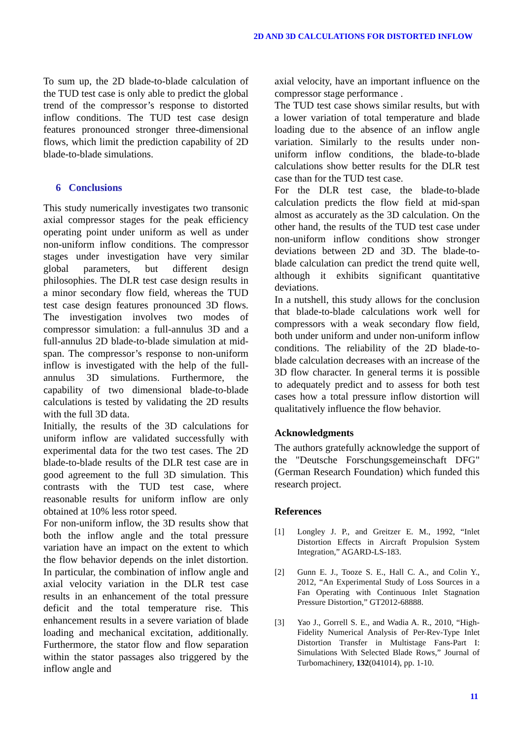2D AND 3D CALCULATIONS FOR DISTORTED INFLOW
To sum up, the 2D blade-to-blade calculation of the TUD test case is only able to predict the global trend of the compressor’s response to distorted inflow conditions. The TUD test case design features pronounced stronger three-dimensional flows, which limit the prediction capability of 2D blade-to-blade simulations.
6 Conclusions
This study numerically investigates two transonic axial compressor stages for the peak efficiency operating point under uniform as well as under non-uniform inflow conditions. The compressor stages under investigation have very similar global parameters, but different design philosophies. The DLR test case design results in a minor secondary flow field, whereas the TUD test case design features pronounced 3D flows. The investigation involves two modes of compressor simulation: a full-annulus 3D and a full-annulus 2D blade-to-blade simulation at mid-span. The compressor’s response to non-uniform inflow is investigated with the help of the full-annulus 3D simulations. Furthermore, the capability of two dimensional blade-to-blade calculations is tested by validating the 2D results with the full 3D data.
Initially, the results of the 3D calculations for uniform inflow are validated successfully with experimental data for the two test cases. The 2D blade-to-blade results of the DLR test case are in good agreement to the full 3D simulation. This contrasts with the TUD test case, where reasonable results for uniform inflow are only obtained at 10% less rotor speed.
For non-uniform inflow, the 3D results show that both the inflow angle and the total pressure variation have an impact on the extent to which the flow behavior depends on the inlet distortion. In particular, the combination of inflow angle and axial velocity variation in the DLR test case results in an enhancement of the total pressure deficit and the total temperature rise. This enhancement results in a severe variation of blade loading and mechanical excitation, additionally. Furthermore, the stator flow and flow separation within the stator passages also triggered by the inflow angle and
axial velocity, have an important influence on the compressor stage performance .
The TUD test case shows similar results, but with a lower variation of total temperature and blade loading due to the absence of an inflow angle variation. Similarly to the results under non-uniform inflow conditions, the blade-to-blade calculations show better results for the DLR test case than for the TUD test case.
For the DLR test case, the blade-to-blade calculation predicts the flow field at mid-span almost as accurately as the 3D calculation. On the other hand, the results of the TUD test case under non-uniform inflow conditions show stronger deviations between 2D and 3D. The blade-to-blade calculation can predict the trend quite well, although it exhibits significant quantitative deviations.
In a nutshell, this study allows for the conclusion that blade-to-blade calculations work well for compressors with a weak secondary flow field, both under uniform and under non-uniform inflow conditions. The reliability of the 2D blade-to-blade calculation decreases with an increase of the 3D flow character. In general terms it is possible to adequately predict and to assess for both test cases how a total pressure inflow distortion will qualitatively influence the flow behavior.
Acknowledgments
The authors gratefully acknowledge the support of the "Deutsche Forschungsgemeinschaft DFG" (German Research Foundation) which funded this research project.
References
[1] Longley J. P., and Greitzer E. M., 1992, “Inlet Distortion Effects in Aircraft Propulsion System Integration,” AGARD-LS-183.
[2] Gunn E. J., Tooze S. E., Hall C. A., and Colin Y., 2012, “An Experimental Study of Loss Sources in a Fan Operating with Continuous Inlet Stagnation Pressure Distortion,” GT2012-68888.
[3] Yao J., Gorrell S. E., and Wadia A. R., 2010, “High-Fidelity Numerical Analysis of Per-Rev-Type Inlet Distortion Transfer in Multistage Fans-Part I: Simulations With Selected Blade Rows,” Journal of Turbomachinery, 132(041014), pp. 1-10.
11